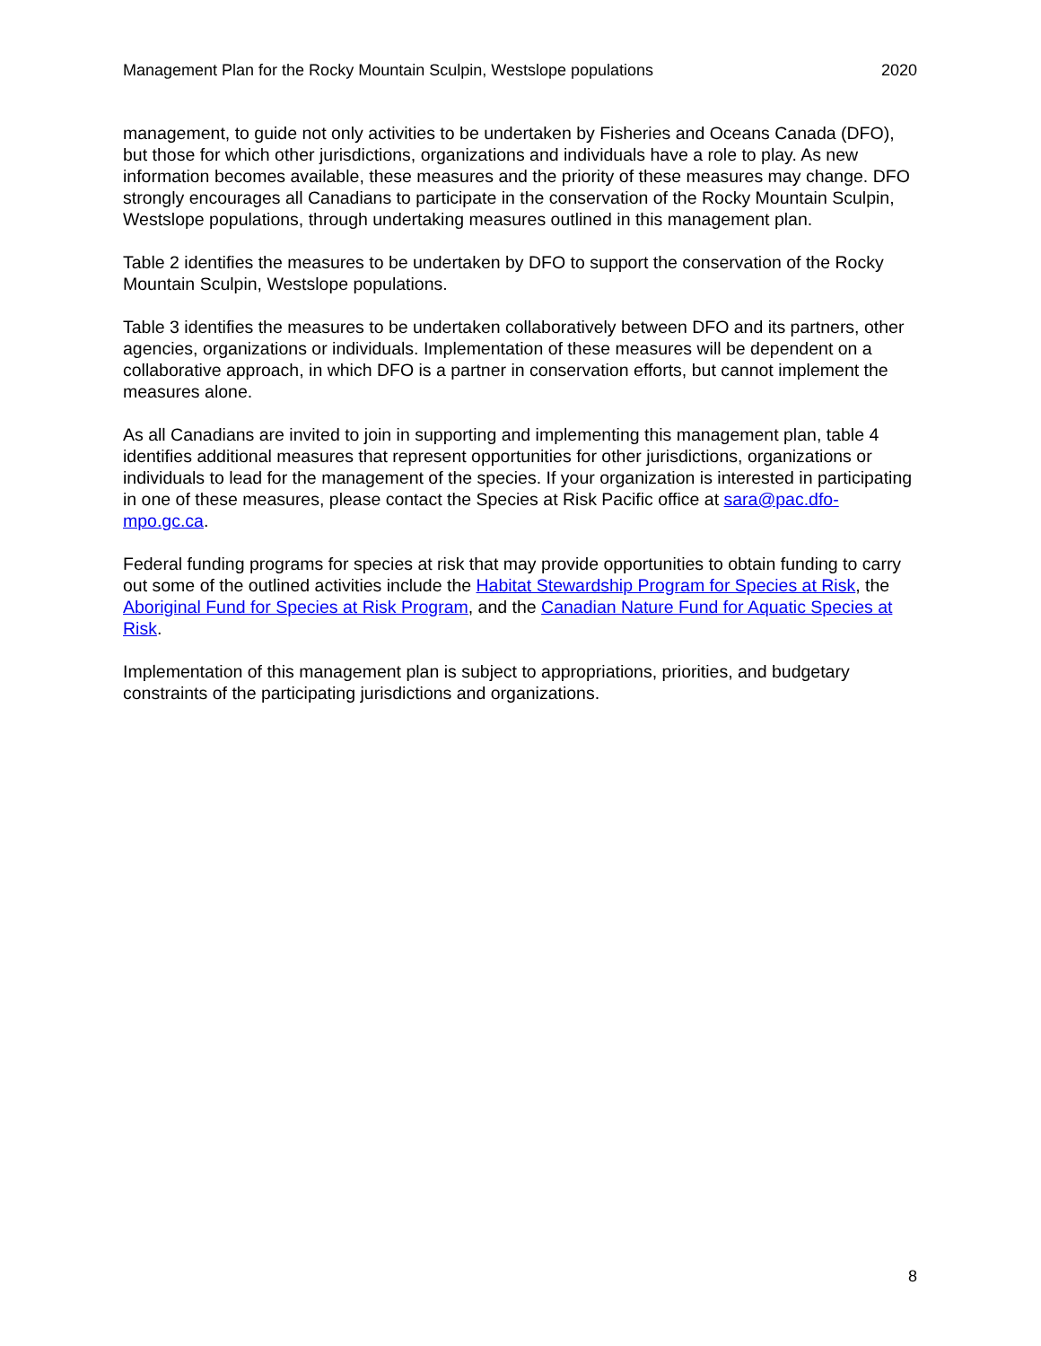Management Plan for the Rocky Mountain Sculpin, Westslope populations 2020
management, to guide not only activities to be undertaken by Fisheries and Oceans Canada (DFO), but those for which other jurisdictions, organizations and individuals have a role to play. As new information becomes available, these measures and the priority of these measures may change. DFO strongly encourages all Canadians to participate in the conservation of the Rocky Mountain Sculpin, Westslope populations, through undertaking measures outlined in this management plan.
Table 2 identifies the measures to be undertaken by DFO to support the conservation of the Rocky Mountain Sculpin, Westslope populations.
Table 3 identifies the measures to be undertaken collaboratively between DFO and its partners, other agencies, organizations or individuals. Implementation of these measures will be dependent on a collaborative approach, in which DFO is a partner in conservation efforts, but cannot implement the measures alone.
As all Canadians are invited to join in supporting and implementing this management plan, table 4 identifies additional measures that represent opportunities for other jurisdictions, organizations or individuals to lead for the management of the species. If your organization is interested in participating in one of these measures, please contact the Species at Risk Pacific office at sara@pac.dfo-mpo.gc.ca.
Federal funding programs for species at risk that may provide opportunities to obtain funding to carry out some of the outlined activities include the Habitat Stewardship Program for Species at Risk, the Aboriginal Fund for Species at Risk Program, and the Canadian Nature Fund for Aquatic Species at Risk.
Implementation of this management plan is subject to appropriations, priorities, and budgetary constraints of the participating jurisdictions and organizations.
8